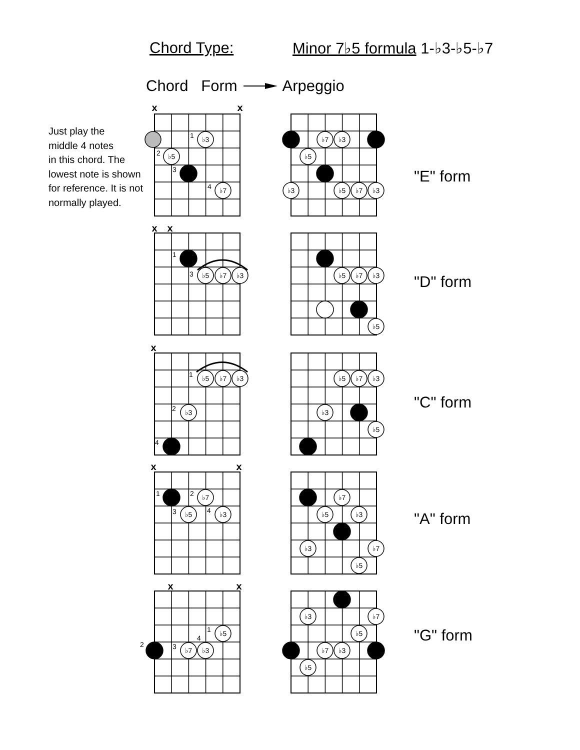Chord Type: Minor 7♭5 formula 1-♭3-♭5-♭7
Chord Form Arpeggio
Just play the
middle 4 notes
in this chord. The
lowest note is shown
for reference. It is not
normally played.
x
x
x
x
x
x
x
x
x
♭3
♭5
♭7
♭7
♭3
♭5
♭3
♭5
♭7
♭3
♭5
♭7
♭3
♭5
♭7
♭3
♭5
♭5
♭7
♭3
♭3
♭5
♭7
♭3
♭3
♭5
♭7
♭5
♭3
♭7
♭5
♭3
♭3
♭7
♭5
♭5
♭7
♭3
♭3
♭7
♭5
♭7
♭3
♭5
1
2
3
4
1
3
1
2
4
1
2
3
4
1
2
3
4
"E" form
"D" form
"C" form
"A" form
"G" form